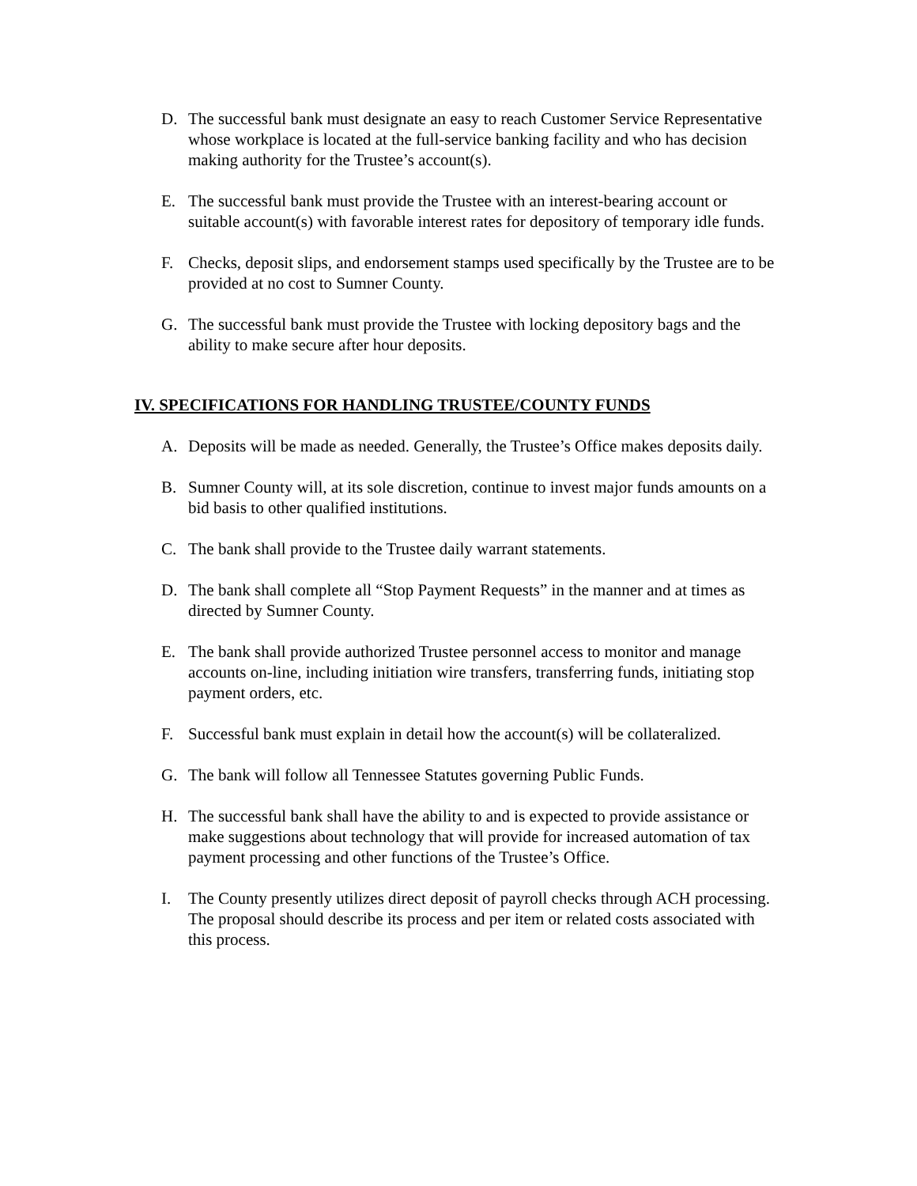D. The successful bank must designate an easy to reach Customer Service Representative whose workplace is located at the full-service banking facility and who has decision making authority for the Trustee’s account(s).
E. The successful bank must provide the Trustee with an interest-bearing account or suitable account(s) with favorable interest rates for depository of temporary idle funds.
F. Checks, deposit slips, and endorsement stamps used specifically by the Trustee are to be provided at no cost to Sumner County.
G. The successful bank must provide the Trustee with locking depository bags and the ability to make secure after hour deposits.
IV. SPECIFICATIONS FOR HANDLING TRUSTEE/COUNTY FUNDS
A. Deposits will be made as needed. Generally, the Trustee’s Office makes deposits daily.
B. Sumner County will, at its sole discretion, continue to invest major funds amounts on a bid basis to other qualified institutions.
C. The bank shall provide to the Trustee daily warrant statements.
D. The bank shall complete all “Stop Payment Requests” in the manner and at times as directed by Sumner County.
E. The bank shall provide authorized Trustee personnel access to monitor and manage accounts on-line, including initiation wire transfers, transferring funds, initiating stop payment orders, etc.
F. Successful bank must explain in detail how the account(s) will be collateralized.
G. The bank will follow all Tennessee Statutes governing Public Funds.
H. The successful bank shall have the ability to and is expected to provide assistance or make suggestions about technology that will provide for increased automation of tax payment processing and other functions of the Trustee’s Office.
I. The County presently utilizes direct deposit of payroll checks through ACH processing. The proposal should describe its process and per item or related costs associated with this process.